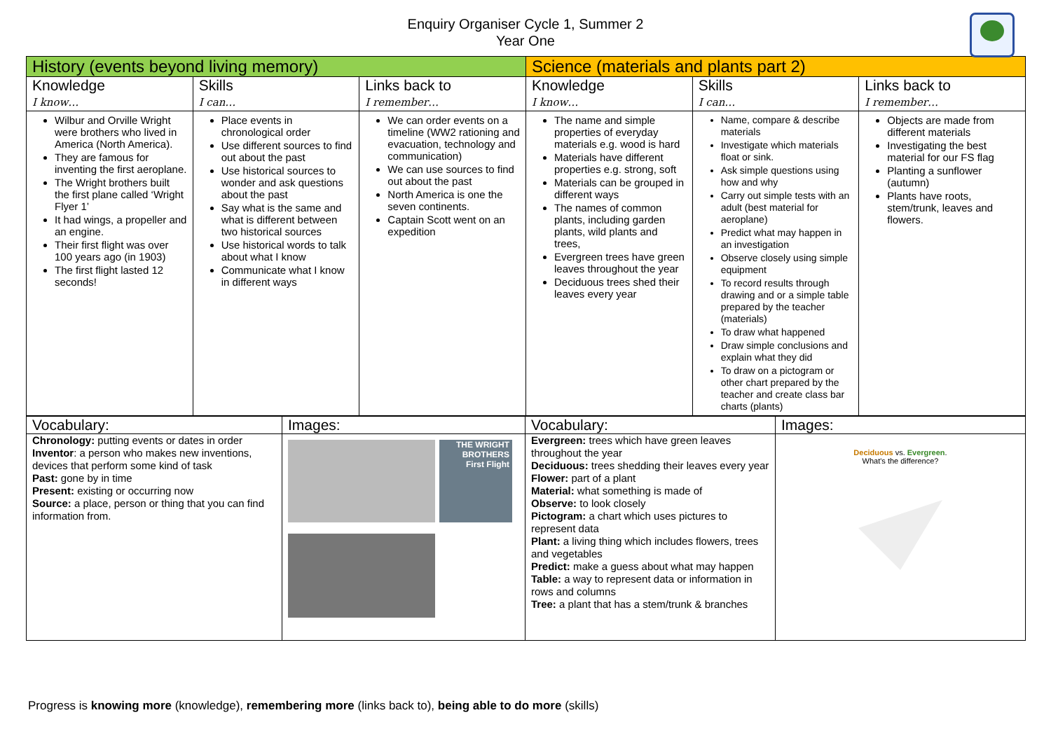Enquiry Organiser Cycle 1, Summer 2
Year One
| History (events beyond living memory) | | | Science (materials and plants part 2) | | |
| --- | --- | --- | --- | --- | --- |
| Knowledge I know… | Skills I can… | Links back to I remember… | Knowledge I know… | Skills I can… | Links back to I remember… |
| Wilbur and Orville Wright were brothers who lived in America (North America). They are famous for inventing the first aeroplane. The Wright brothers built the first plane called ‘Wright Flyer 1’ It had wings, a propeller and an engine. Their first flight was over 100 years ago (in 1903) The first flight lasted 12 seconds! | Place events in chronological order Use different sources to find out about the past Use historical sources to wonder and ask questions about the past Say what is the same and what is different between two historical sources Use historical words to talk about what I know Communicate what I know in different ways | We can order events on a timeline (WW2 rationing and evacuation, technology and communication) We can use sources to find out about the past North America is one the seven continents. Captain Scott went on an expedition | The name and simple properties of everyday materials e.g. wood is hard Materials have different properties e.g. strong, soft Materials can be grouped in different ways The names of common plants, including garden plants, wild plants and trees, Evergreen trees have green leaves throughout the year Deciduous trees shed their leaves every year | Name, compare & describe materials Investigate which materials float or sink. Ask simple questions using how and why Carry out simple tests with an adult (best material for aeroplane) Predict what may happen in an investigation Observe closely using simple equipment To record results through drawing and or a simple table prepared by the teacher (materials) To draw what happened Draw simple conclusions and explain what they did To draw on a pictogram or other chart prepared by the teacher and create class bar charts (plants) | Objects are made from different materials Investigating the best material for our FS flag Planting a sunflower (autumn) Plants have roots, stem/trunk, leaves and flowers. |
| Vocabulary: | Images: | Vocabulary: | Images: |
| Chronology: putting events or dates in order Inventor : a person who makes new inventions, devices that perform some kind of task Past: gone by in time Present: existing or occurring now Source: a place, person or thing that you can find information from. | THE WRIGHT BROTHERS First Flight | Evergreen: trees which have green leaves throughout the year Deciduous: trees shedding their leaves every year Flower: part of a plant Material: what something is made of Observe: to look closely Pictogram: a chart which uses pictures to represent data Plant: a living thing which includes flowers, trees and vegetables Predict: make a guess about what may happen Table: a way to represent data or information in rows and columns Tree: a plant that has a stem/trunk & branches | Deciduous vs. Evergreen . What's the difference? |
Progress is knowing more (knowledge), remembering more (links back to), being able to do more (skills)